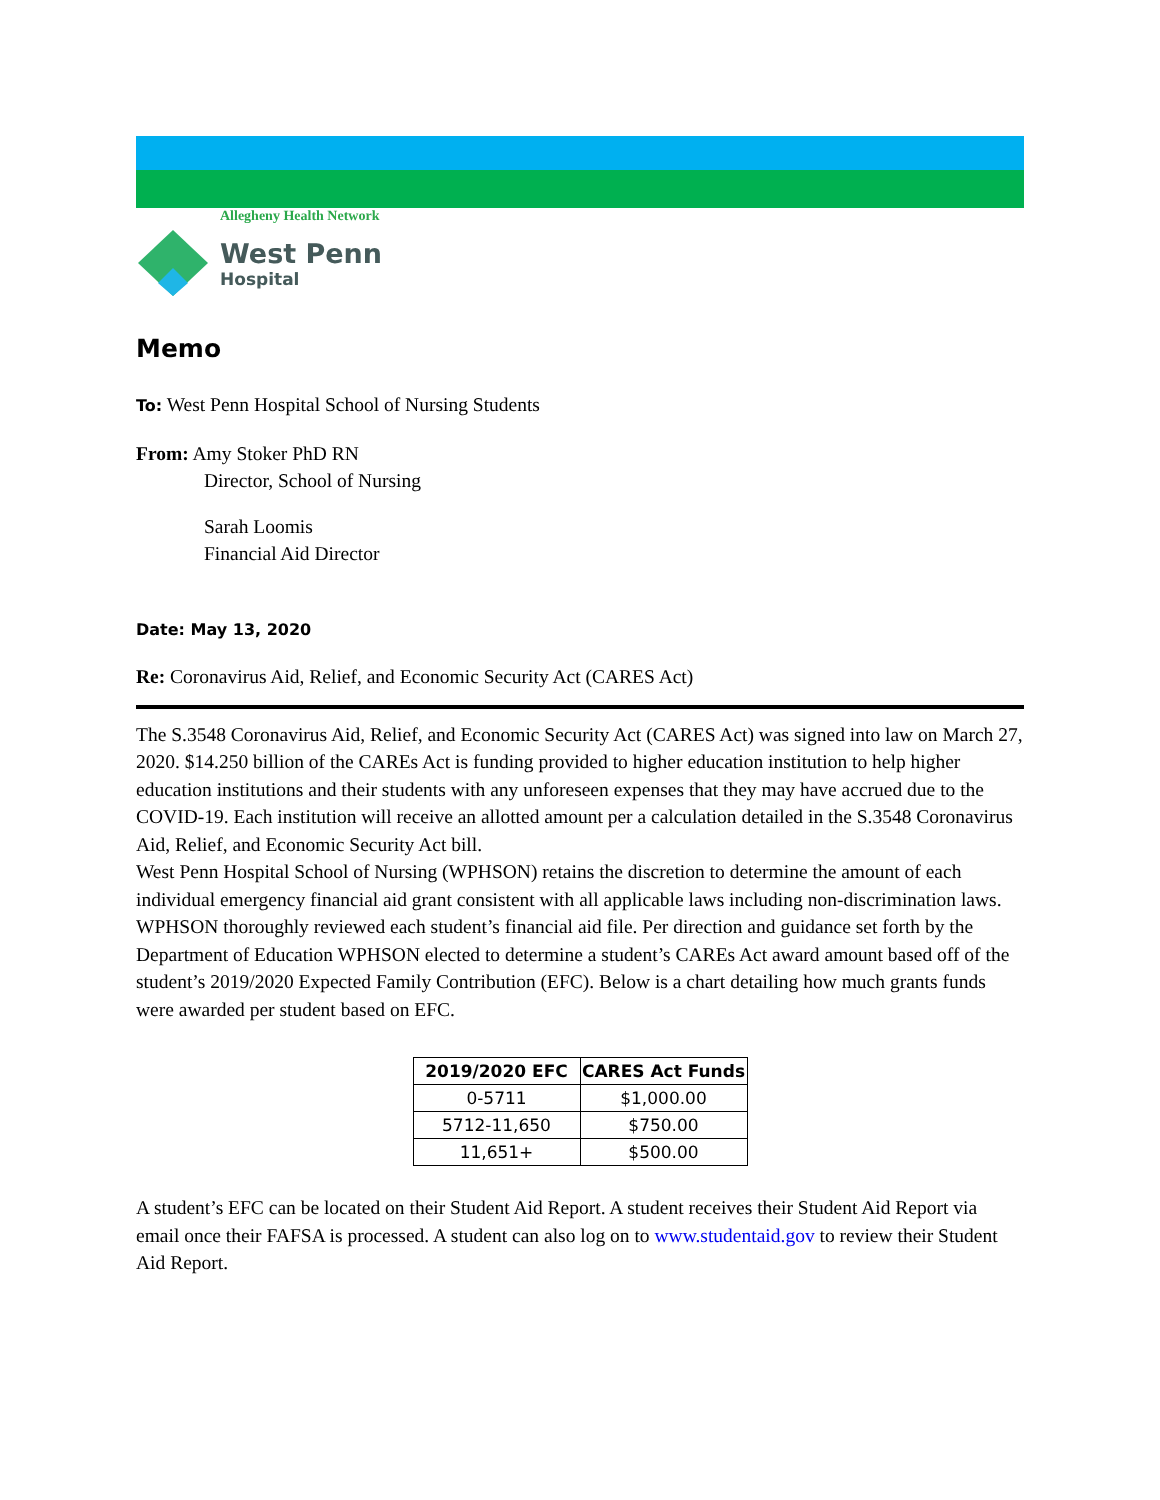Allegheny Health Network
West Penn
Hospital
Memo
To: West Penn Hospital School of Nursing Students
From: Amy Stoker PhD RN
Director, School of Nursing
Sarah Loomis
Financial Aid Director
Date: May 13, 2020
Re: Coronavirus Aid, Relief, and Economic Security Act (CARES Act)
The S.3548 Coronavirus Aid, Relief, and Economic Security Act (CARES Act) was signed into law on March 27, 2020. $14.250 billion of the CAREs Act is funding provided to higher education institution to help higher education institutions and their students with any unforeseen expenses that they may have accrued due to the COVID-19. Each institution will receive an allotted amount per a calculation detailed in the S.3548 Coronavirus Aid, Relief, and Economic Security Act bill.
West Penn Hospital School of Nursing (WPHSON) retains the discretion to determine the amount of each individual emergency financial aid grant consistent with all applicable laws including non-discrimination laws. WPHSON thoroughly reviewed each student’s financial aid file. Per direction and guidance set forth by the Department of Education WPHSON elected to determine a student’s CAREs Act award amount based off of the student’s 2019/2020 Expected Family Contribution (EFC). Below is a chart detailing how much grants funds were awarded per student based on EFC.
| 2019/2020 EFC | CARES Act Funds |
| --- | --- |
| 0-5711 | $1,000.00 |
| 5712-11,650 | $750.00 |
| 11,651+ | $500.00 |
A student’s EFC can be located on their Student Aid Report. A student receives their Student Aid Report via email once their FAFSA is processed. A student can also log on to www.studentaid.gov to review their Student Aid Report.